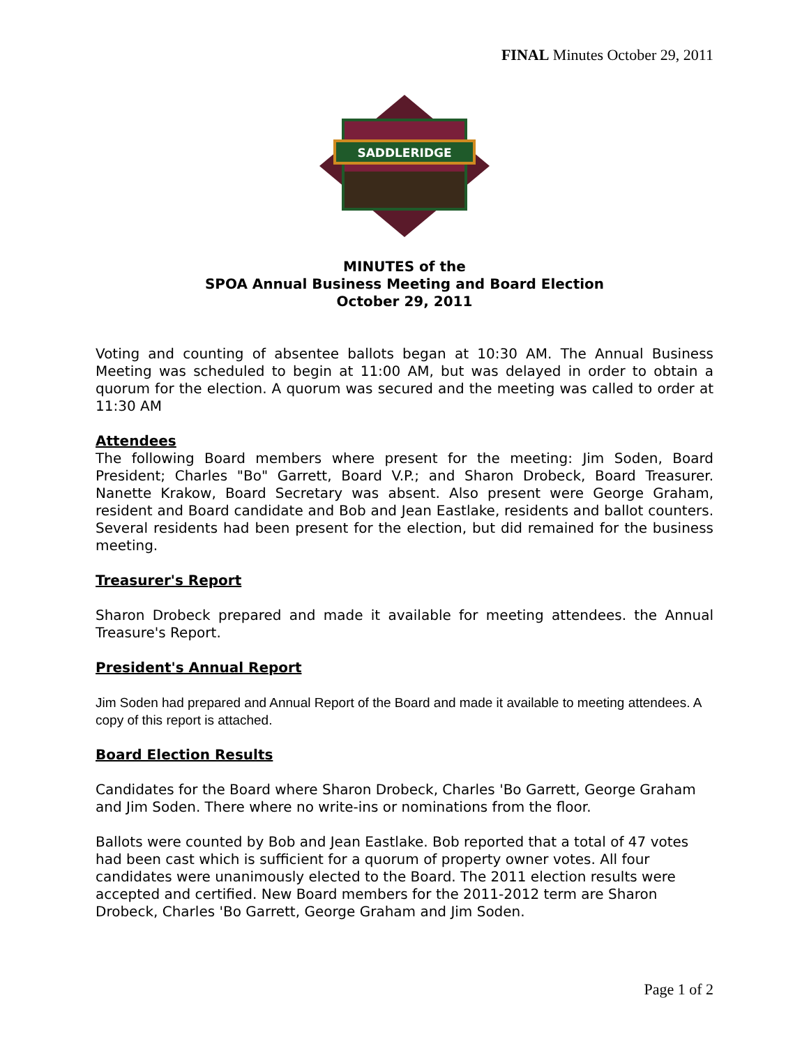FINAL Minutes October 29, 2011
SADDLERIDGE
MINUTES of the
SPOA Annual Business Meeting and Board Election
October 29, 2011
Voting and counting of absentee ballots began at 10:30 AM. The Annual Business Meeting was scheduled to begin at 11:00 AM, but was delayed in order to obtain a quorum for the election. A quorum was secured and the meeting was called to order at 11:30 AM
Attendees
The following Board members where present for the meeting: Jim Soden, Board President; Charles "Bo" Garrett, Board V.P.; and Sharon Drobeck, Board Treasurer. Nanette Krakow, Board Secretary was absent. Also present were George Graham, resident and Board candidate and Bob and Jean Eastlake, residents and ballot counters. Several residents had been present for the election, but did remained for the business meeting.
Treasurer's Report
Sharon Drobeck prepared and made it available for meeting attendees. the Annual Treasure's Report.
President's Annual Report
Jim Soden had prepared and Annual Report of the Board and made it available to meeting attendees. A copy of this report is attached.
Board Election Results
Candidates for the Board where Sharon Drobeck, Charles 'Bo Garrett, George Graham and Jim Soden. There where no write-ins or nominations from the floor.
Ballots were counted by Bob and Jean Eastlake. Bob reported that a total of 47 votes had been cast which is sufficient for a quorum of property owner votes. All four candidates were unanimously elected to the Board. The 2011 election results were accepted and certified. New Board members for the 2011-2012 term are Sharon Drobeck, Charles 'Bo Garrett, George Graham and Jim Soden.
Page 1 of 2